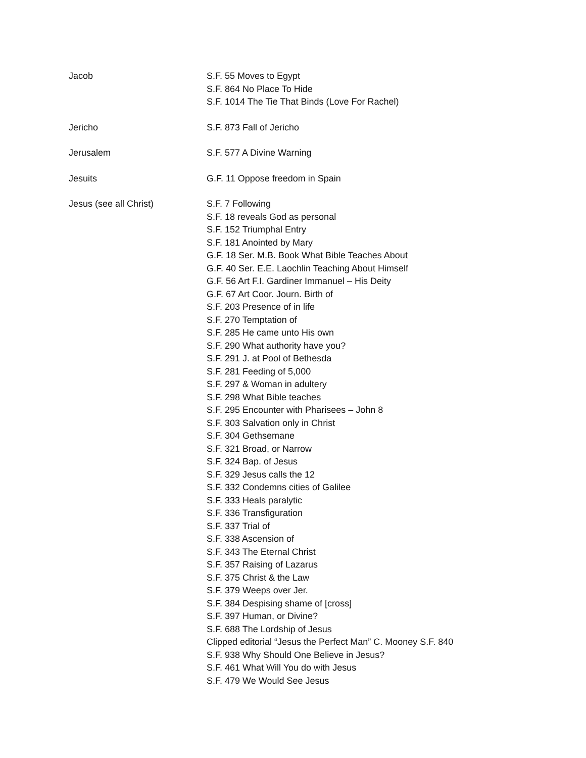Jacob S.F. 55 Moves to Egypt
S.F. 864 No Place To Hide
S.F. 1014 The Tie That Binds (Love For Rachel)
Jericho S.F. 873 Fall of Jericho
Jerusalem S.F. 577 A Divine Warning
Jesuits G.F. 11 Oppose freedom in Spain
Jesus (see all Christ) S.F. 7 Following
S.F. 18 reveals God as personal
S.F. 152 Triumphal Entry
S.F. 181 Anointed by Mary
G.F. 18 Ser. M.B. Book What Bible Teaches About
G.F. 40 Ser. E.E. Laochlin Teaching About Himself
G.F. 56 Art F.I. Gardiner Immanuel – His Deity
G.F. 67 Art Coor. Journ. Birth of
S.F. 203 Presence of in life
S.F. 270 Temptation of
S.F. 285 He came unto His own
S.F. 290 What authority have you?
S.F. 291 J. at Pool of Bethesda
S.F. 281 Feeding of 5,000
S.F. 297 & Woman in adultery
S.F. 298 What Bible teaches
S.F. 295 Encounter with Pharisees – John 8
S.F. 303 Salvation only in Christ
S.F. 304 Gethsemane
S.F. 321 Broad, or Narrow
S.F. 324 Bap. of Jesus
S.F. 329 Jesus calls the 12
S.F. 332 Condemns cities of Galilee
S.F. 333 Heals paralytic
S.F. 336 Transfiguration
S.F. 337 Trial of
S.F. 338 Ascension of
S.F. 343 The Eternal Christ
S.F. 357 Raising of Lazarus
S.F. 375 Christ & the Law
S.F. 379 Weeps over Jer.
S.F. 384 Despising shame of [cross]
S.F. 397 Human, or Divine?
S.F. 688 The Lordship of Jesus
Clipped editorial “Jesus the Perfect Man” C. Mooney S.F. 840
S.F. 938 Why Should One Believe in Jesus?
S.F. 461 What Will You do with Jesus
S.F. 479 We Would See Jesus